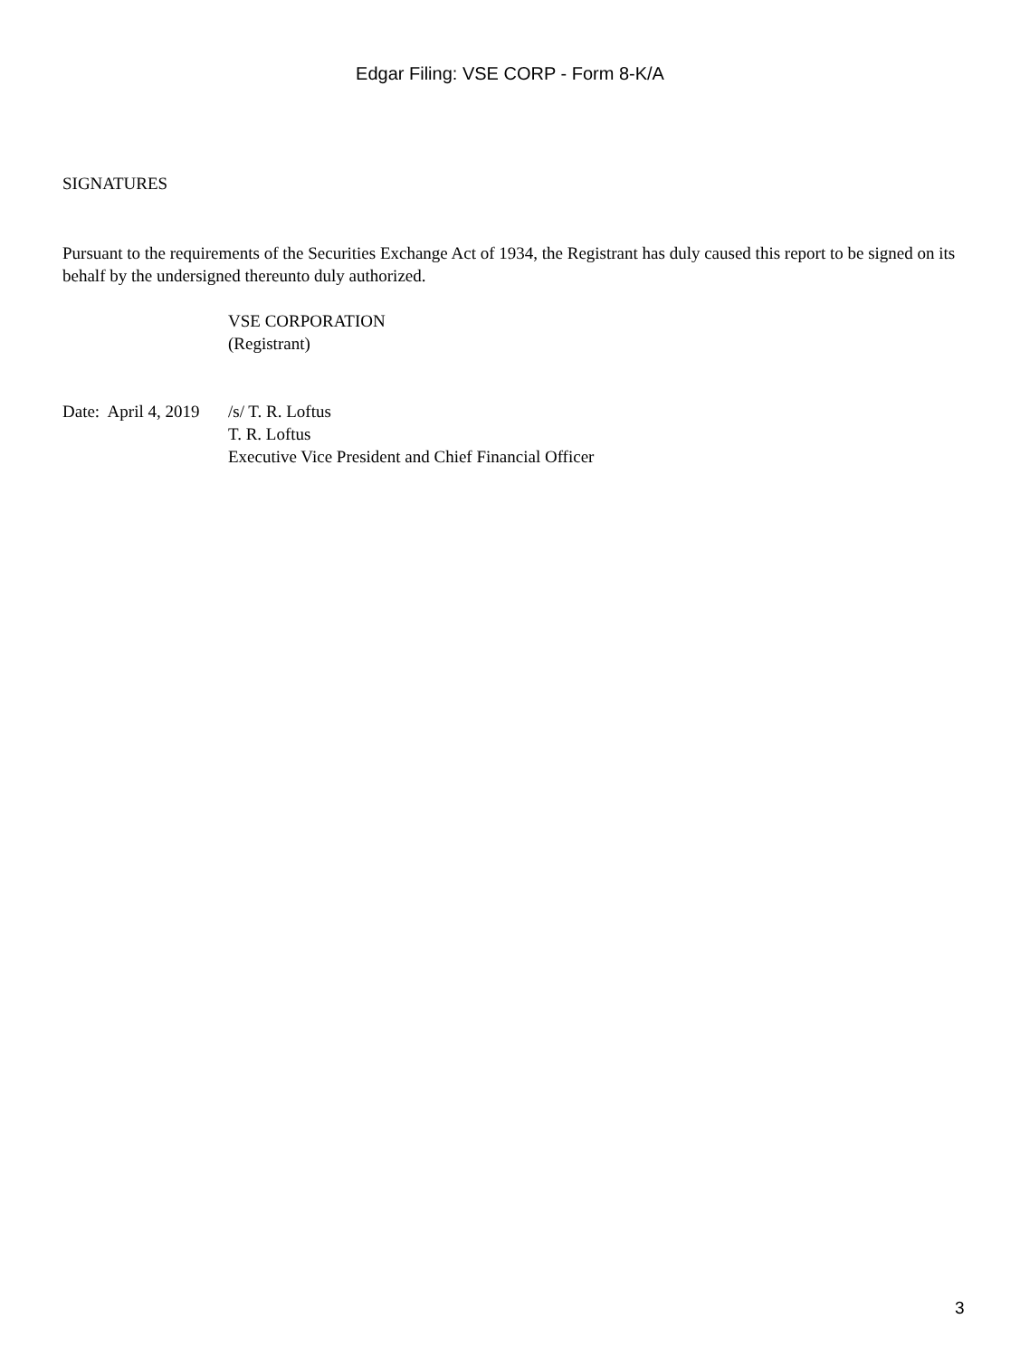Edgar Filing: VSE CORP - Form 8-K/A
SIGNATURES
Pursuant to the requirements of the Securities Exchange Act of 1934, the Registrant has duly caused this report to be signed on its behalf by the undersigned thereunto duly authorized.
VSE CORPORATION
(Registrant)
Date: April 4, 2019
/s/ T. R. Loftus
T. R. Loftus
Executive Vice President and Chief Financial Officer
3